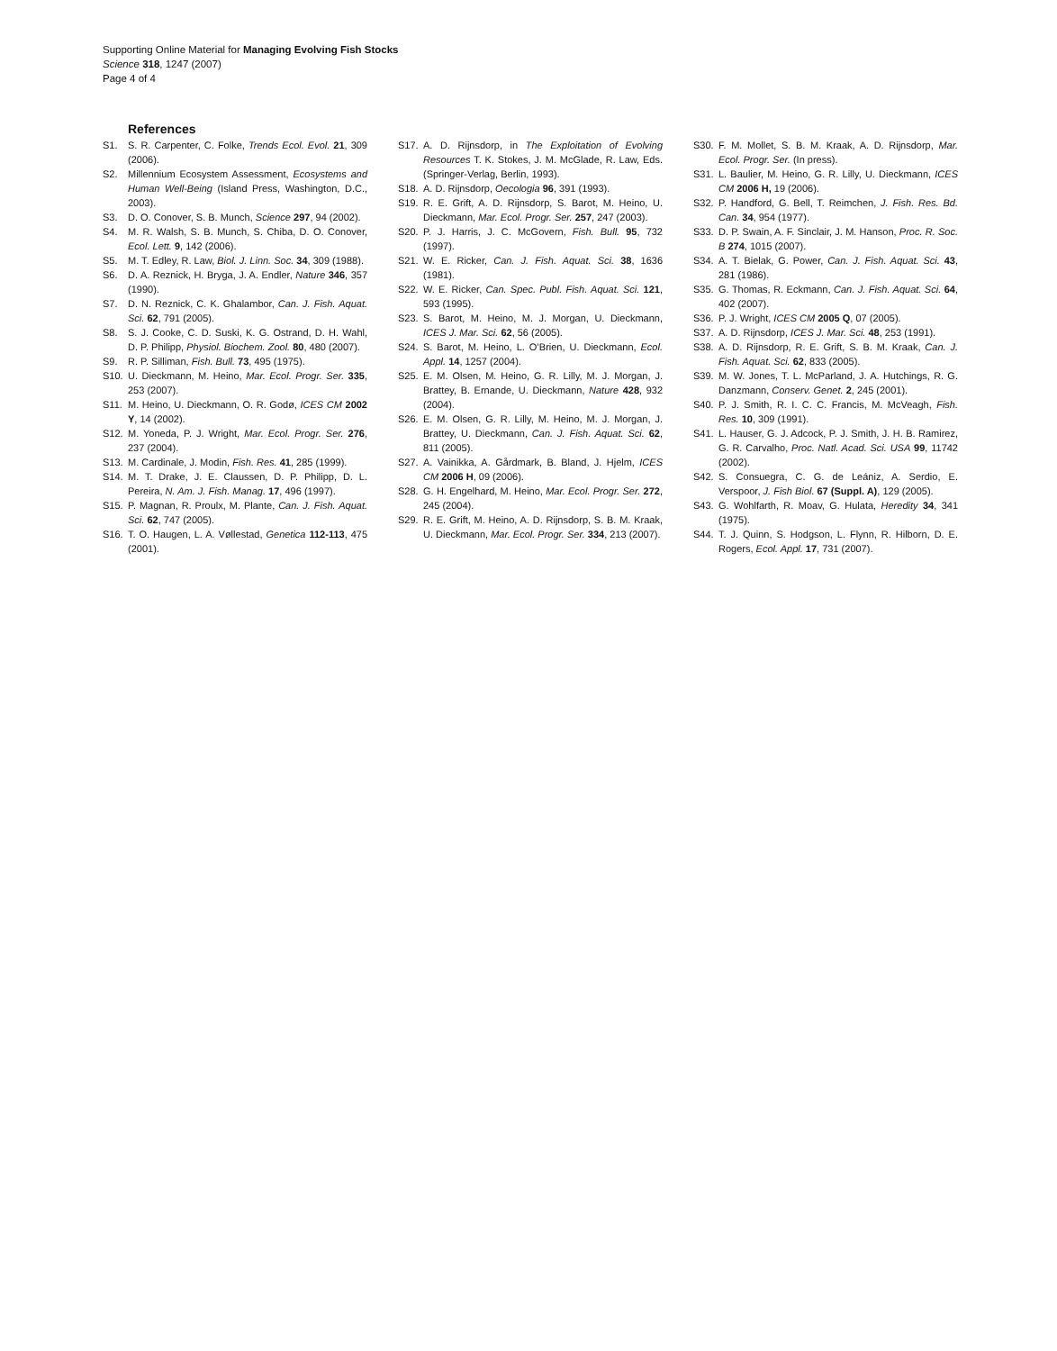Supporting Online Material for Managing Evolving Fish Stocks
Science 318, 1247 (2007)
Page 4 of 4
References
S1. S. R. Carpenter, C. Folke, Trends Ecol. Evol. 21, 309 (2006).
S2. Millennium Ecosystem Assessment, Ecosystems and Human Well-Being (Island Press, Washington, D.C., 2003).
S3. D. O. Conover, S. B. Munch, Science 297, 94 (2002).
S4. M. R. Walsh, S. B. Munch, S. Chiba, D. O. Conover, Ecol. Lett. 9, 142 (2006).
S5. M. T. Edley, R. Law, Biol. J. Linn. Soc. 34, 309 (1988).
S6. D. A. Reznick, H. Bryga, J. A. Endler, Nature 346, 357 (1990).
S7. D. N. Reznick, C. K. Ghalambor, Can. J. Fish. Aquat. Sci. 62, 791 (2005).
S8. S. J. Cooke, C. D. Suski, K. G. Ostrand, D. H. Wahl, D. P. Philipp, Physiol. Biochem. Zool. 80, 480 (2007).
S9. R. P. Silliman, Fish. Bull. 73, 495 (1975).
S10. U. Dieckmann, M. Heino, Mar. Ecol. Progr. Ser. 335, 253 (2007).
S11. M. Heino, U. Dieckmann, O. R. Godø, ICES CM 2002 Y, 14 (2002).
S12. M. Yoneda, P. J. Wright, Mar. Ecol. Progr. Ser. 276, 237 (2004).
S13. M. Cardinale, J. Modin, Fish. Res. 41, 285 (1999).
S14. M. T. Drake, J. E. Claussen, D. P. Philipp, D. L. Pereira, N. Am. J. Fish. Manag. 17, 496 (1997).
S15. P. Magnan, R. Proulx, M. Plante, Can. J. Fish. Aquat. Sci. 62, 747 (2005).
S16. T. O. Haugen, L. A. Vøllestad, Genetica 112-113, 475 (2001).
S17. A. D. Rijnsdorp, in The Exploitation of Evolving Resources T. K. Stokes, J. M. McGlade, R. Law, Eds. (Springer-Verlag, Berlin, 1993).
S18. A. D. Rijnsdorp, Oecologia 96, 391 (1993).
S19. R. E. Grift, A. D. Rijnsdorp, S. Barot, M. Heino, U. Dieckmann, Mar. Ecol. Progr. Ser. 257, 247 (2003).
S20. P. J. Harris, J. C. McGovern, Fish. Bull. 95, 732 (1997).
S21. W. E. Ricker, Can. J. Fish. Aquat. Sci. 38, 1636 (1981).
S22. W. E. Ricker, Can. Spec. Publ. Fish. Aquat. Sci. 121, 593 (1995).
S23. S. Barot, M. Heino, M. J. Morgan, U. Dieckmann, ICES J. Mar. Sci. 62, 56 (2005).
S24. S. Barot, M. Heino, L. O’Brien, U. Dieckmann, Ecol. Appl. 14, 1257 (2004).
S25. E. M. Olsen, M. Heino, G. R. Lilly, M. J. Morgan, J. Brattey, B. Ernande, U. Dieckmann, Nature 428, 932 (2004).
S26. E. M. Olsen, G. R. Lilly, M. Heino, M. J. Morgan, J. Brattey, U. Dieckmann, Can. J. Fish. Aquat. Sci. 62, 811 (2005).
S27. A. Vainikka, A. Gårdmark, B. Bland, J. Hjelm, ICES CM 2006 H, 09 (2006).
S28. G. H. Engelhard, M. Heino, Mar. Ecol. Progr. Ser. 272, 245 (2004).
S29. R. E. Grift, M. Heino, A. D. Rijnsdorp, S. B. M. Kraak, U. Dieckmann, Mar. Ecol. Progr. Ser. 334, 213 (2007).
S30. F. M. Mollet, S. B. M. Kraak, A. D. Rijnsdorp, Mar. Ecol. Progr. Ser. (In press).
S31. L. Baulier, M. Heino, G. R. Lilly, U. Dieckmann, ICES CM 2006 H, 19 (2006).
S32. P. Handford, G. Bell, T. Reimchen, J. Fish. Res. Bd. Can. 34, 954 (1977).
S33. D. P. Swain, A. F. Sinclair, J. M. Hanson, Proc. R. Soc. B 274, 1015 (2007).
S34. A. T. Bielak, G. Power, Can. J. Fish. Aquat. Sci. 43, 281 (1986).
S35. G. Thomas, R. Eckmann, Can. J. Fish. Aquat. Sci. 64, 402 (2007).
S36. P. J. Wright, ICES CM 2005 Q, 07 (2005).
S37. A. D. Rijnsdorp, ICES J. Mar. Sci. 48, 253 (1991).
S38. A. D. Rijnsdorp, R. E. Grift, S. B. M. Kraak, Can. J. Fish. Aquat. Sci. 62, 833 (2005).
S39. M. W. Jones, T. L. McParland, J. A. Hutchings, R. G. Danzmann, Conserv. Genet. 2, 245 (2001).
S40. P. J. Smith, R. I. C. C. Francis, M. McVeagh, Fish. Res. 10, 309 (1991).
S41. L. Hauser, G. J. Adcock, P. J. Smith, J. H. B. Ramirez, G. R. Carvalho, Proc. Natl. Acad. Sci. USA 99, 11742 (2002).
S42. S. Consuegra, C. G. de Leániz, A. Serdio, E. Verspoor, J. Fish Biol. 67 (Suppl. A), 129 (2005).
S43. G. Wohlfarth, R. Moav, G. Hulata, Heredity 34, 341 (1975).
S44. T. J. Quinn, S. Hodgson, L. Flynn, R. Hilborn, D. E. Rogers, Ecol. Appl. 17, 731 (2007).